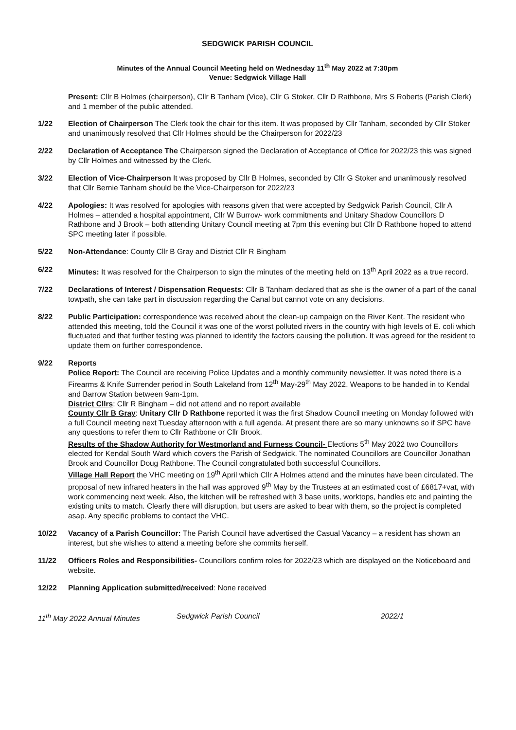SEDGWICK PARISH COUNCIL
Minutes of the Annual Council Meeting held on Wednesday 11<sup>th</sup> May 2022 at 7:30pm
Venue: Sedgwick Village Hall
Present: Cllr B Holmes (chairperson), Cllr B Tanham (Vice), Cllr G Stoker, Cllr D Rathbone, Mrs S Roberts (Parish Clerk) and 1 member of the public attended.
1/22 Election of Chairperson The Clerk took the chair for this item. It was proposed by Cllr Tanham, seconded by Cllr Stoker and unanimously resolved that Cllr Holmes should be the Chairperson for 2022/23
2/22 Declaration of Acceptance The Chairperson signed the Declaration of Acceptance of Office for 2022/23 this was signed by Cllr Holmes and witnessed by the Clerk.
3/22 Election of Vice-Chairperson It was proposed by Cllr B Holmes, seconded by Cllr G Stoker and unanimously resolved that Cllr Bernie Tanham should be the Vice-Chairperson for 2022/23
4/22 Apologies: It was resolved for apologies with reasons given that were accepted by Sedgwick Parish Council, Cllr A Holmes – attended a hospital appointment, Cllr W Burrow- work commitments and Unitary Shadow Councillors D Rathbone and J Brook – both attending Unitary Council meeting at 7pm this evening but Cllr D Rathbone hoped to attend SPC meeting later if possible.
5/22 Non-Attendance: County Cllr B Gray and District Cllr R Bingham
6/22 Minutes: It was resolved for the Chairperson to sign the minutes of the meeting held on 13<sup>th</sup> April 2022 as a true record.
7/22 Declarations of Interest / Dispensation Requests: Cllr B Tanham declared that as she is the owner of a part of the canal towpath, she can take part in discussion regarding the Canal but cannot vote on any decisions.
8/22 Public Participation: correspondence was received about the clean-up campaign on the River Kent. The resident who attended this meeting, told the Council it was one of the worst polluted rivers in the country with high levels of E. coli which fluctuated and that further testing was planned to identify the factors causing the pollution. It was agreed for the resident to update them on further correspondence.
9/22 Reports
Police Report: The Council are receiving Police Updates and a monthly community newsletter. It was noted there is a Firearms & Knife Surrender period in South Lakeland from 12<sup>th</sup> May-29<sup>th</sup> May 2022. Weapons to be handed in to Kendal and Barrow Station between 9am-1pm.
District Cllrs: Cllr R Bingham – did not attend and no report available
County Cllr B Gray: Unitary Cllr D Rathbone reported it was the first Shadow Council meeting on Monday followed with a full Council meeting next Tuesday afternoon with a full agenda. At present there are so many unknowns so if SPC have any questions to refer them to Cllr Rathbone or Cllr Brook.
Results of the Shadow Authority for Westmorland and Furness Council- Elections 5<sup>th</sup> May 2022 two Councillors elected for Kendal South Ward which covers the Parish of Sedgwick. The nominated Councillors are Councillor Jonathan Brook and Councillor Doug Rathbone. The Council congratulated both successful Councillors.
Village Hall Report the VHC meeting on 19<sup>th</sup> April which Cllr A Holmes attend and the minutes have been circulated. The proposal of new infrared heaters in the hall was approved 9<sup>th</sup> May by the Trustees at an estimated cost of £6817+vat, with work commencing next week. Also, the kitchen will be refreshed with 3 base units, worktops, handles etc and painting the existing units to match. Clearly there will disruption, but users are asked to bear with them, so the project is completed asap. Any specific problems to contact the VHC.
10/22 Vacancy of a Parish Councillor: The Parish Council have advertised the Casual Vacancy – a resident has shown an interest, but she wishes to attend a meeting before she commits herself.
11/22 Officers Roles and Responsibilities- Councillors confirm roles for 2022/23 which are displayed on the Noticeboard and website.
12/22 Planning Application submitted/received: None received
11<sup>th</sup> May 2022 Annual Minutes Sedgwick Parish Council 2022/1